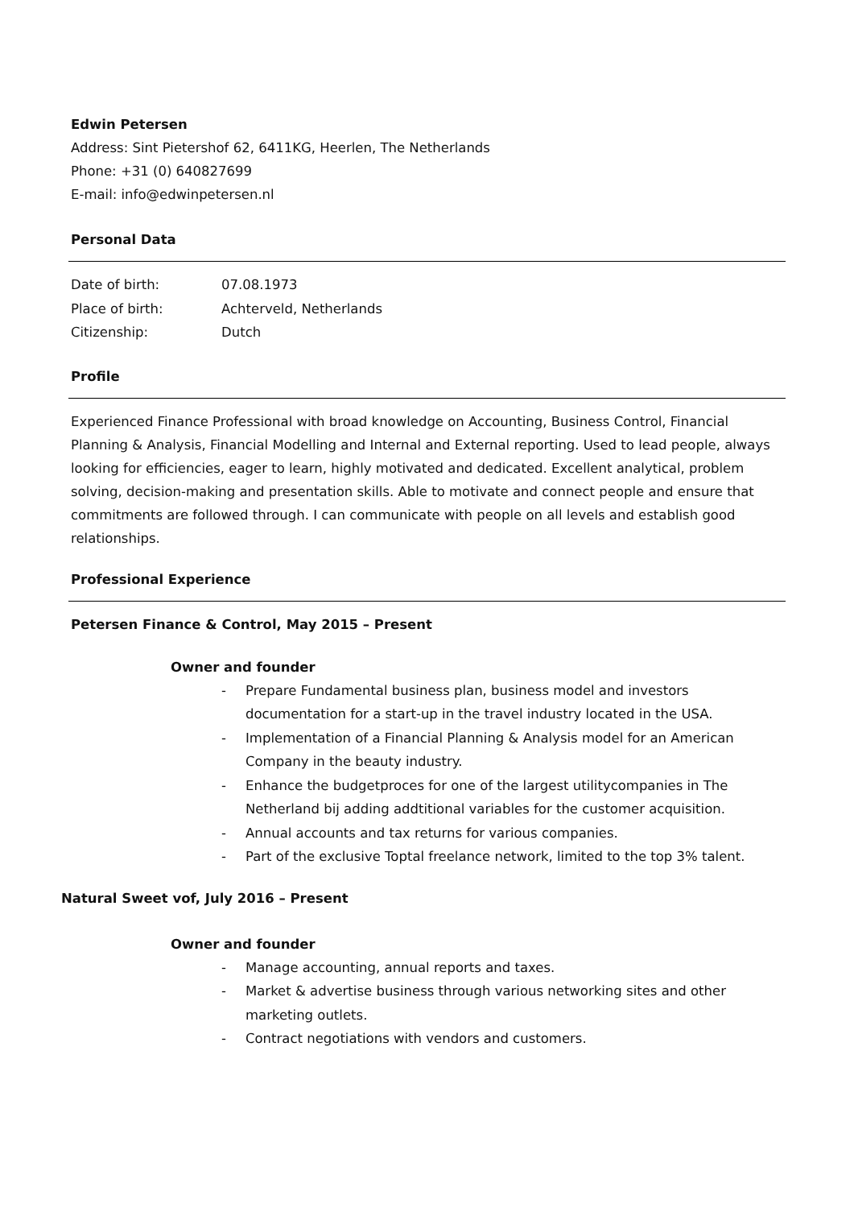Edwin Petersen
Address: Sint Pietershof 62, 6411KG, Heerlen, The Netherlands
Phone: +31 (0) 640827699
E-mail: info@edwinpetersen.nl
Personal Data
Date of birth: 07.08.1973
Place of birth: Achterveld, Netherlands
Citizenship: Dutch
Profile
Experienced Finance Professional with broad knowledge on Accounting, Business Control, Financial Planning & Analysis, Financial Modelling and Internal and External reporting. Used to lead people, always looking for efficiencies, eager to learn, highly motivated and dedicated. Excellent analytical, problem solving, decision-making and presentation skills. Able to motivate and connect people and ensure that commitments are followed through. I can communicate with people on all levels and establish good relationships.
Professional Experience
Petersen Finance & Control, May 2015 – Present
Owner and founder
- Prepare Fundamental business plan, business model and investors documentation for a start-up in the travel industry located in the USA.
- Implementation of a Financial Planning & Analysis model for an American Company in the beauty industry.
- Enhance the budgetproces for one of the largest utilitycompanies in The Netherland bij adding addtitional variables for the customer acquisition.
- Annual accounts and tax returns for various companies.
- Part of the exclusive Toptal freelance network, limited to the top 3% talent.
Natural Sweet vof, July 2016 – Present
Owner and founder
- Manage accounting, annual reports and taxes.
- Market & advertise business through various networking sites and other marketing outlets.
- Contract negotiations with vendors and customers.